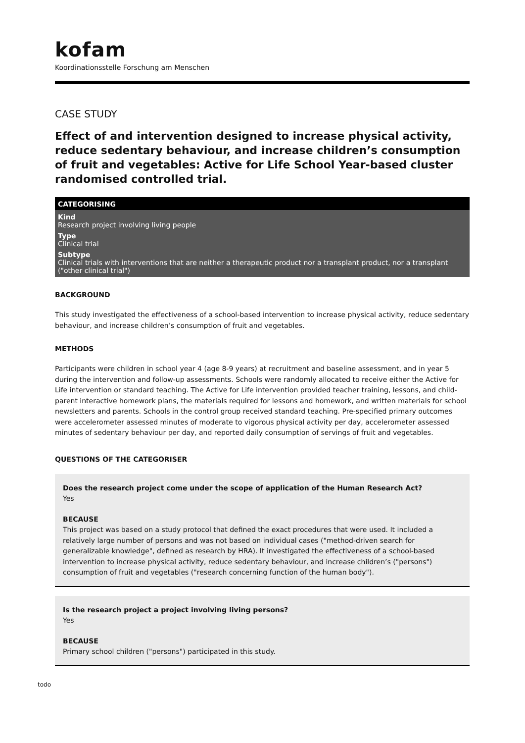kofam
Koordinationsstelle Forschung am Menschen
CASE STUDY
Effect of and intervention designed to increase physical activity, reduce sedentary behaviour, and increase children’s consumption of fruit and vegetables: Active for Life School Year-based cluster randomised controlled trial.
CATEGORISING
Kind
Research project involving living people
Type
Clinical trial
Subtype
Clinical trials with interventions that are neither a therapeutic product nor a transplant product, nor a transplant ("other clinical trial")
BACKGROUND
This study investigated the effectiveness of a school-based intervention to increase physical activity, reduce sedentary behaviour, and increase children’s consumption of fruit and vegetables.
METHODS
Participants were children in school year 4 (age 8-9 years) at recruitment and baseline assessment, and in year 5 during the intervention and follow-up assessments. Schools were randomly allocated to receive either the Active for Life intervention or standard teaching. The Active for Life intervention provided teacher training, lessons, and child-parent interactive homework plans, the materials required for lessons and homework, and written materials for school newsletters and parents. Schools in the control group received standard teaching. Pre-specified primary outcomes were accelerometer assessed minutes of moderate to vigorous physical activity per day, accelerometer assessed minutes of sedentary behaviour per day, and reported daily consumption of servings of fruit and vegetables.
QUESTIONS OF THE CATEGORISER
Does the research project come under the scope of application of the Human Research Act?
Yes
BECAUSE
This project was based on a study protocol that defined the exact procedures that were used. It included a relatively large number of persons and was not based on individual cases ("method-driven search for generalizable knowledge", defined as research by HRA). It investigated the effectiveness of a school-based intervention to increase physical activity, reduce sedentary behaviour, and increase children’s ("persons") consumption of fruit and vegetables ("research concerning function of the human body").
Is the research project a project involving living persons?
Yes
BECAUSE
Primary school children ("persons") participated in this study.
todo